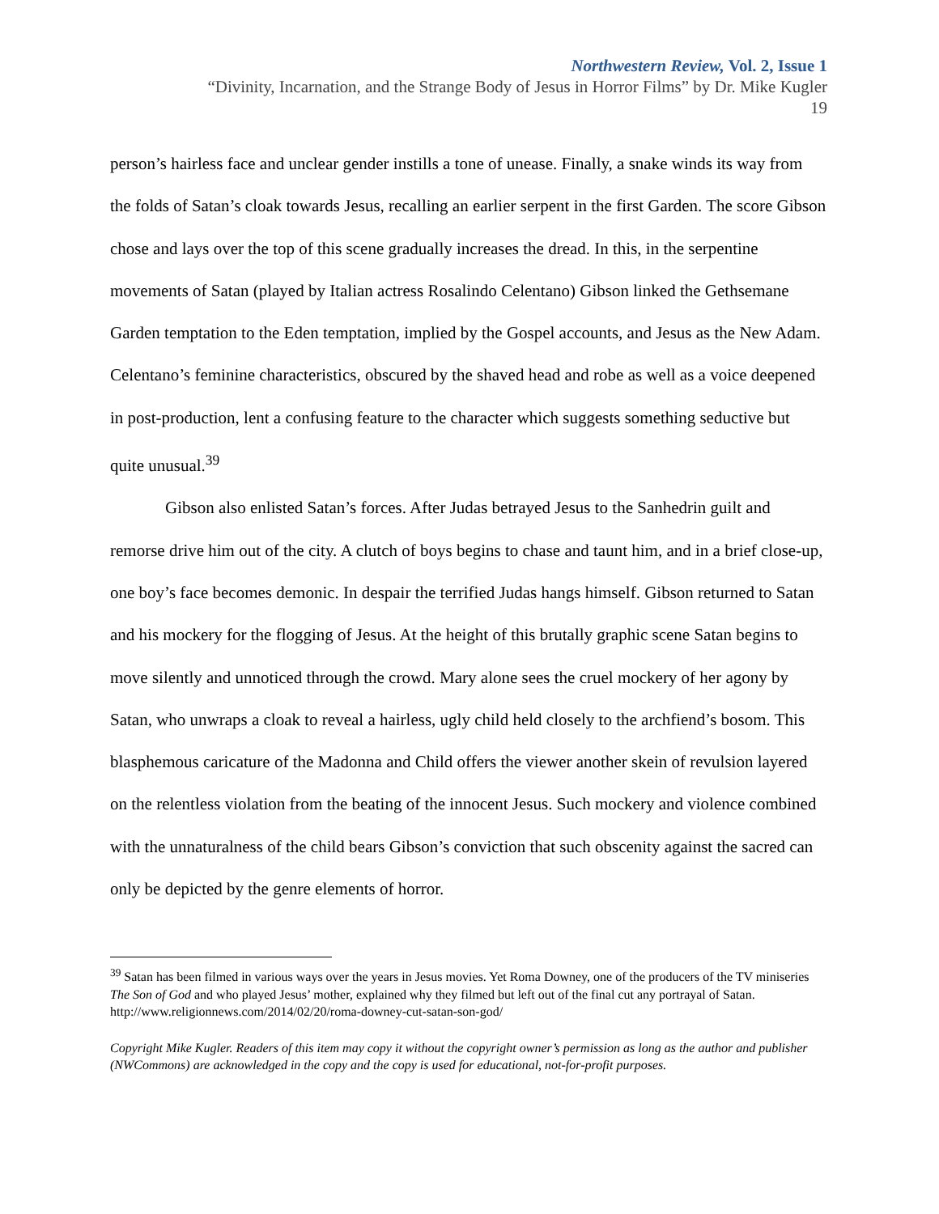Northwestern Review, Vol. 2, Issue 1
“Divinity, Incarnation, and the Strange Body of Jesus in Horror Films” by Dr. Mike Kugler
19
person’s hairless face and unclear gender instills a tone of unease. Finally, a snake winds its way from the folds of Satan’s cloak towards Jesus, recalling an earlier serpent in the first Garden. The score Gibson chose and lays over the top of this scene gradually increases the dread. In this, in the serpentine movements of Satan (played by Italian actress Rosalindo Celentano) Gibson linked the Gethsemane Garden temptation to the Eden temptation, implied by the Gospel accounts, and Jesus as the New Adam. Celentano’s feminine characteristics, obscured by the shaved head and robe as well as a voice deepened in post-production, lent a confusing feature to the character which suggests something seductive but quite unusual.<sup>39</sup>
Gibson also enlisted Satan’s forces. After Judas betrayed Jesus to the Sanhedrin guilt and remorse drive him out of the city. A clutch of boys begins to chase and taunt him, and in a brief close-up, one boy’s face becomes demonic. In despair the terrified Judas hangs himself. Gibson returned to Satan and his mockery for the flogging of Jesus. At the height of this brutally graphic scene Satan begins to move silently and unnoticed through the crowd. Mary alone sees the cruel mockery of her agony by Satan, who unwraps a cloak to reveal a hairless, ugly child held closely to the archfiend’s bosom. This blasphemous caricature of the Madonna and Child offers the viewer another skein of revulsion layered on the relentless violation from the beating of the innocent Jesus. Such mockery and violence combined with the unnaturalness of the child bears Gibson’s conviction that such obscenity against the sacred can only be depicted by the genre elements of horror.
<sup>39</sup> Satan has been filmed in various ways over the years in Jesus movies. Yet Roma Downey, one of the producers of the TV miniseries The Son of God and who played Jesus’ mother, explained why they filmed but left out of the final cut any portrayal of Satan. http://www.religionnews.com/2014/02/20/roma-downey-cut-satan-son-god/
Copyright Mike Kugler. Readers of this item may copy it without the copyright owner’s permission as long as the author and publisher (NWCommons) are acknowledged in the copy and the copy is used for educational, not-for-profit purposes.